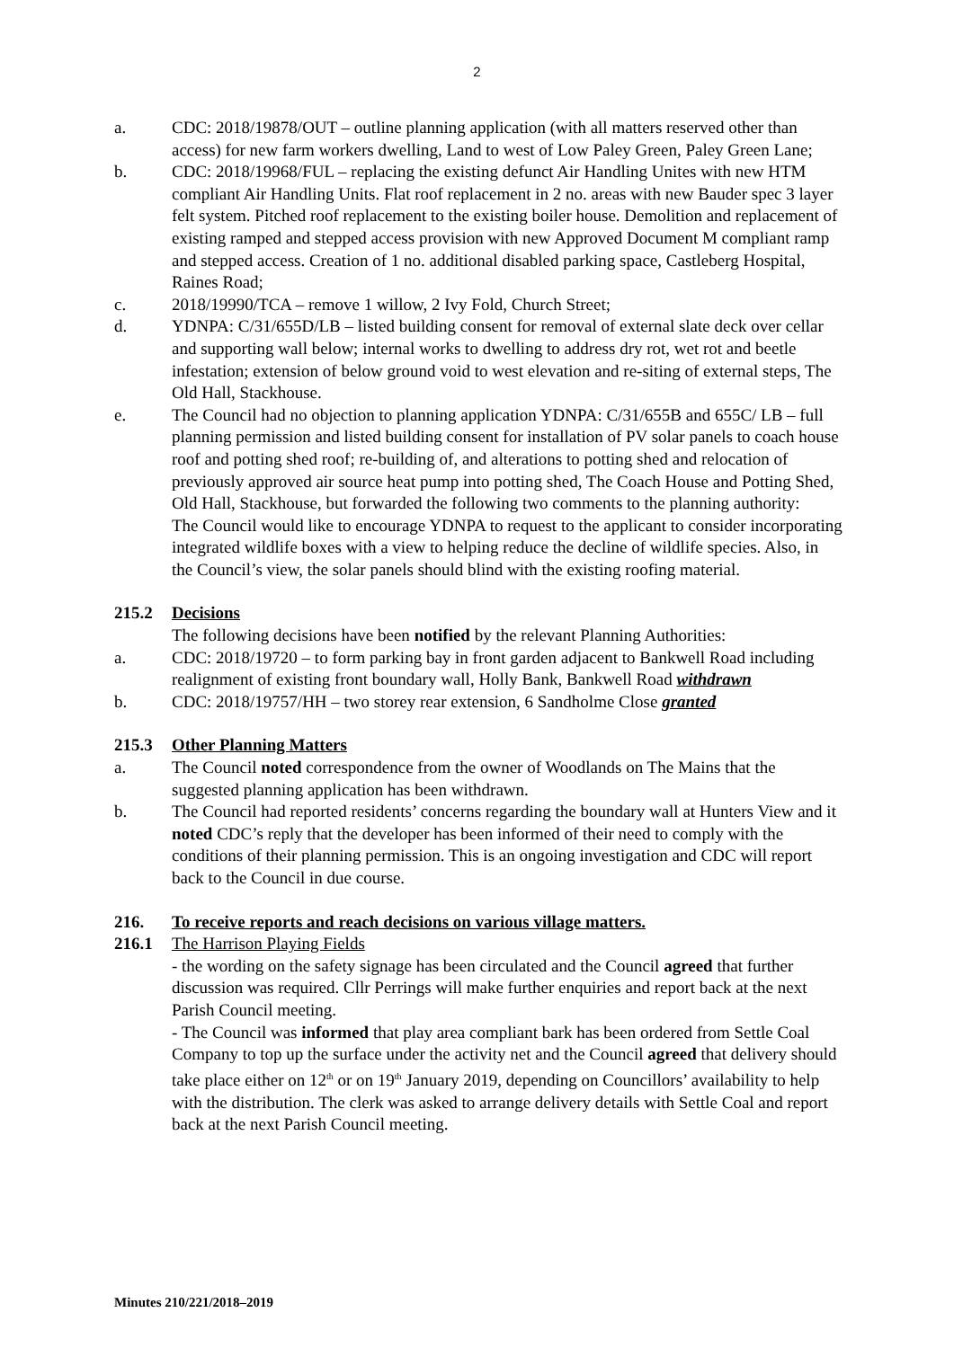2
a. CDC: 2018/19878/OUT – outline planning application (with all matters reserved other than access) for new farm workers dwelling, Land to west of Low Paley Green, Paley Green Lane;
b. CDC: 2018/19968/FUL – replacing the existing defunct Air Handling Unites with new HTM compliant Air Handling Units. Flat roof replacement in 2 no. areas with new Bauder spec 3 layer felt system. Pitched roof replacement to the existing boiler house. Demolition and replacement of existing ramped and stepped access provision with new Approved Document M compliant ramp and stepped access. Creation of 1 no. additional disabled parking space, Castleberg Hospital, Raines Road;
c. 2018/19990/TCA – remove 1 willow, 2 Ivy Fold, Church Street;
d. YDNPA: C/31/655D/LB – listed building consent for removal of external slate deck over cellar and supporting wall below; internal works to dwelling to address dry rot, wet rot and beetle infestation; extension of below ground void to west elevation and re-siting of external steps, The Old Hall, Stackhouse.
e. The Council had no objection to planning application YDNPA: C/31/655B and 655C/ LB – full planning permission and listed building consent for installation of PV solar panels to coach house roof and potting shed roof; re-building of, and alterations to potting shed and relocation of previously approved air source heat pump into potting shed, The Coach House and Potting Shed, Old Hall, Stackhouse, but forwarded the following two comments to the planning authority:
The Council would like to encourage YDNPA to request to the applicant to consider incorporating integrated wildlife boxes with a view to helping reduce the decline of wildlife species. Also, in the Council’s view, the solar panels should blind with the existing roofing material.
215.2 Decisions
The following decisions have been notified by the relevant Planning Authorities:
a. CDC: 2018/19720 – to form parking bay in front garden adjacent to Bankwell Road including realignment of existing front boundary wall, Holly Bank, Bankwell Road withdrawn
b. CDC: 2018/19757/HH – two storey rear extension, 6 Sandholme Close granted
215.3 Other Planning Matters
a. The Council noted correspondence from the owner of Woodlands on The Mains that the suggested planning application has been withdrawn.
b. The Council had reported residents’ concerns regarding the boundary wall at Hunters View and it noted CDC’s reply that the developer has been informed of their need to comply with the conditions of their planning permission. This is an ongoing investigation and CDC will report back to the Council in due course.
216. To receive reports and reach decisions on various village matters.
216.1 The Harrison Playing Fields
- the wording on the safety signage has been circulated and the Council agreed that further discussion was required. Cllr Perrings will make further enquiries and report back at the next Parish Council meeting.
- The Council was informed that play area compliant bark has been ordered from Settle Coal Company to top up the surface under the activity net and the Council agreed that delivery should take place either on 12<sup>th</sup> or on 19<sup>th</sup> January 2019, depending on Councillors’ availability to help with the distribution. The clerk was asked to arrange delivery details with Settle Coal and report back at the next Parish Council meeting.
Minutes 210/221/2018–2019